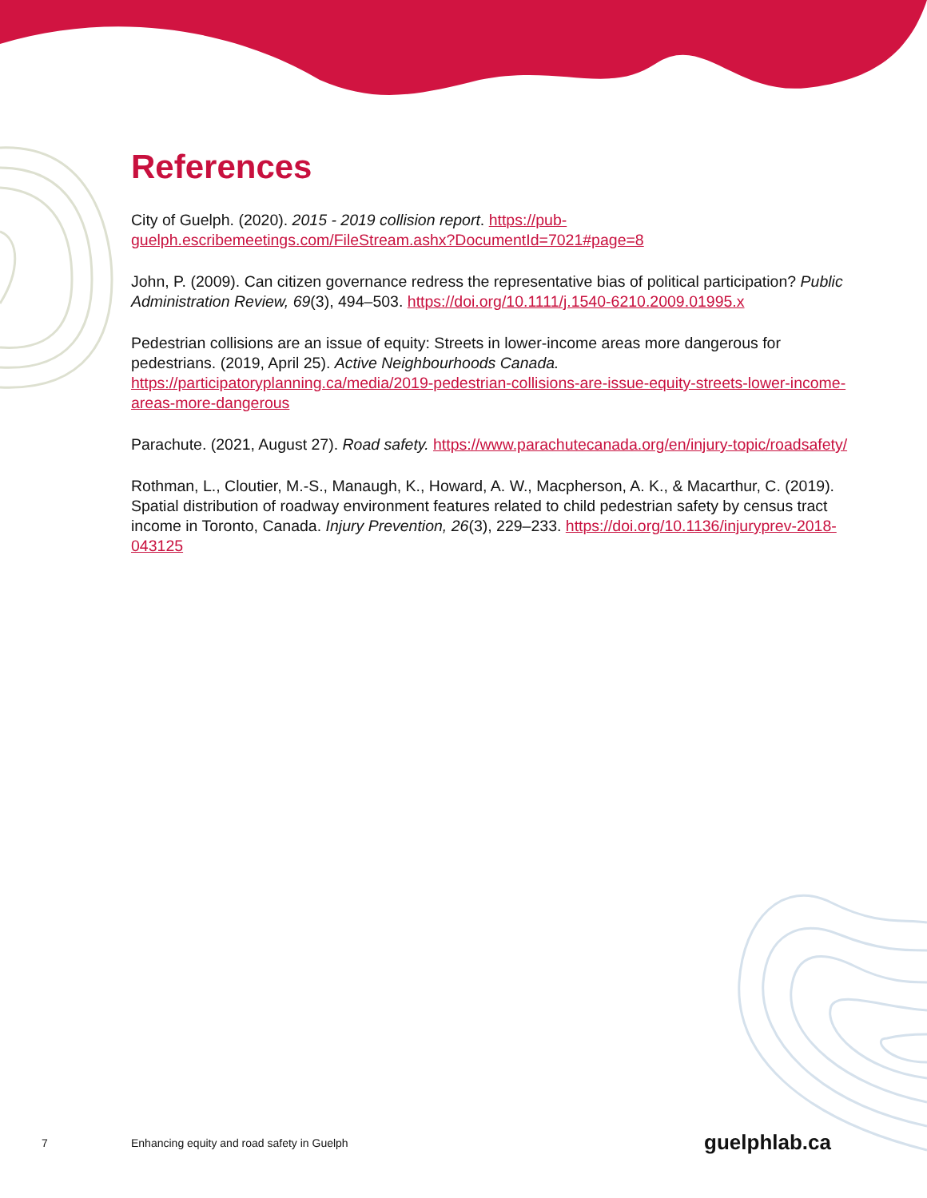References
City of Guelph. (2020). 2015 - 2019 collision report. https://pub-guelph.escribemeetings.com/FileStream.ashx?DocumentId=7021#page=8
John, P. (2009). Can citizen governance redress the representative bias of political participation? Public Administration Review, 69(3), 494–503. https://doi.org/10.1111/j.1540-6210.2009.01995.x
Pedestrian collisions are an issue of equity: Streets in lower-income areas more dangerous for pedestrians. (2019, April 25). Active Neighbourhoods Canada. https://participatoryplanning.ca/media/2019-pedestrian-collisions-are-issue-equity-streets-lower-income-areas-more-dangerous
Parachute. (2021, August 27). Road safety. https://www.parachutecanada.org/en/injury-topic/roadsafety/
Rothman, L., Cloutier, M.-S., Manaugh, K., Howard, A. W., Macpherson, A. K., & Macarthur, C. (2019). Spatial distribution of roadway environment features related to child pedestrian safety by census tract income in Toronto, Canada. Injury Prevention, 26(3), 229–233. https://doi.org/10.1136/injuryprev-2018-043125
7 Enhancing equity and road safety in Guelph guelphlab.ca